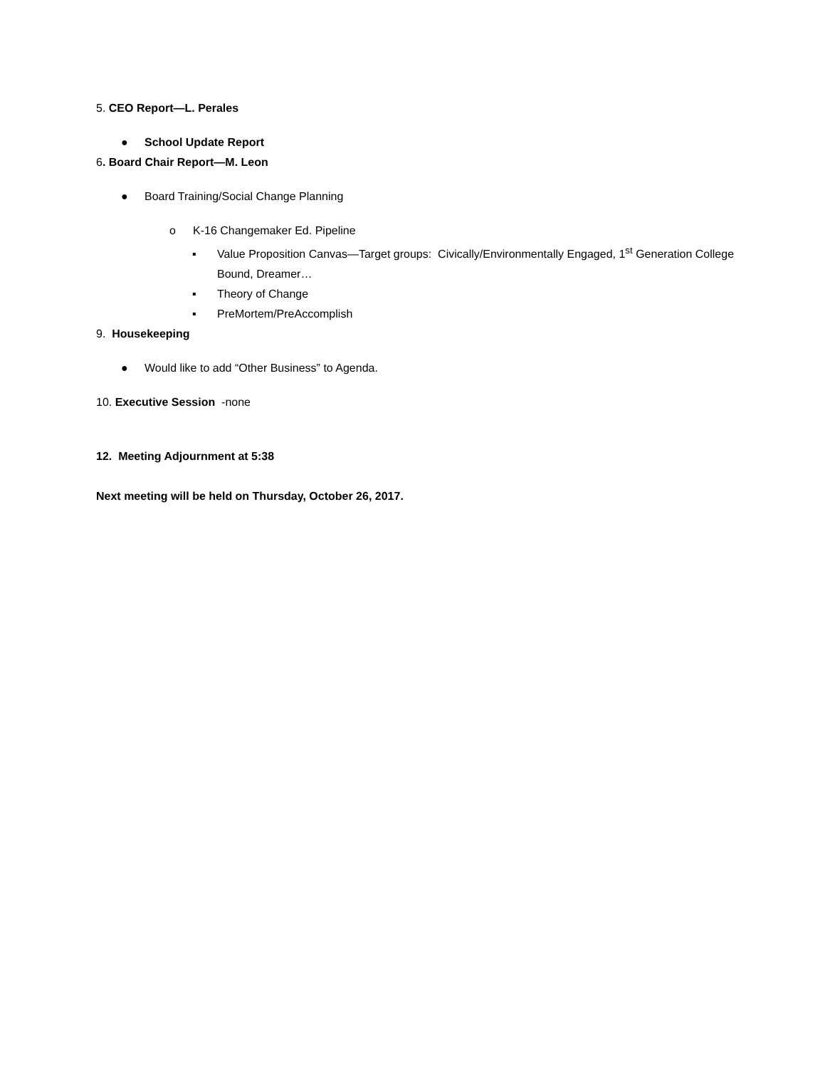5. CEO Report—L. Perales
● School Update Report
6. Board Chair Report—M. Leon
● Board Training/Social Change Planning
o K-16 Changemaker Ed. Pipeline
▪ Value Proposition Canvas—Target groups: Civically/Environmentally Engaged, 1<sup>st</sup> Generation College Bound, Dreamer…
▪ Theory of Change
▪ PreMortem/PreAccomplish
9. Housekeeping
● Would like to add “Other Business” to Agenda.
10. Executive Session -none
12. Meeting Adjournment at 5:38
Next meeting will be held on Thursday, October 26, 2017.